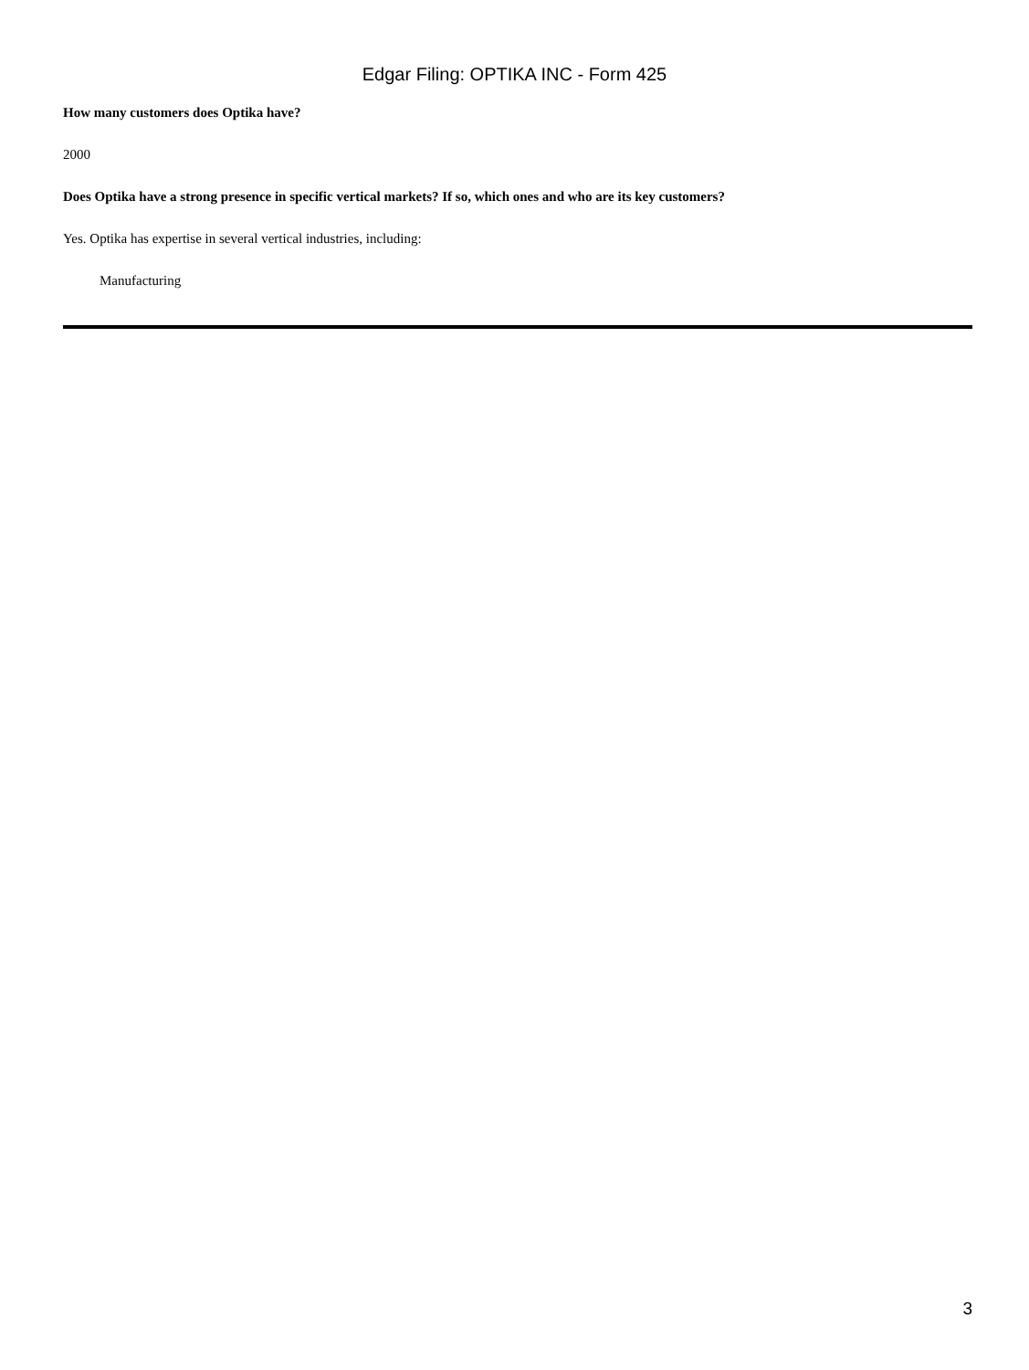Edgar Filing: OPTIKA INC - Form 425
How many customers does Optika have?
2000
Does Optika have a strong presence in specific vertical markets? If so, which ones and who are its key customers?
Yes. Optika has expertise in several vertical industries, including:
Manufacturing
3